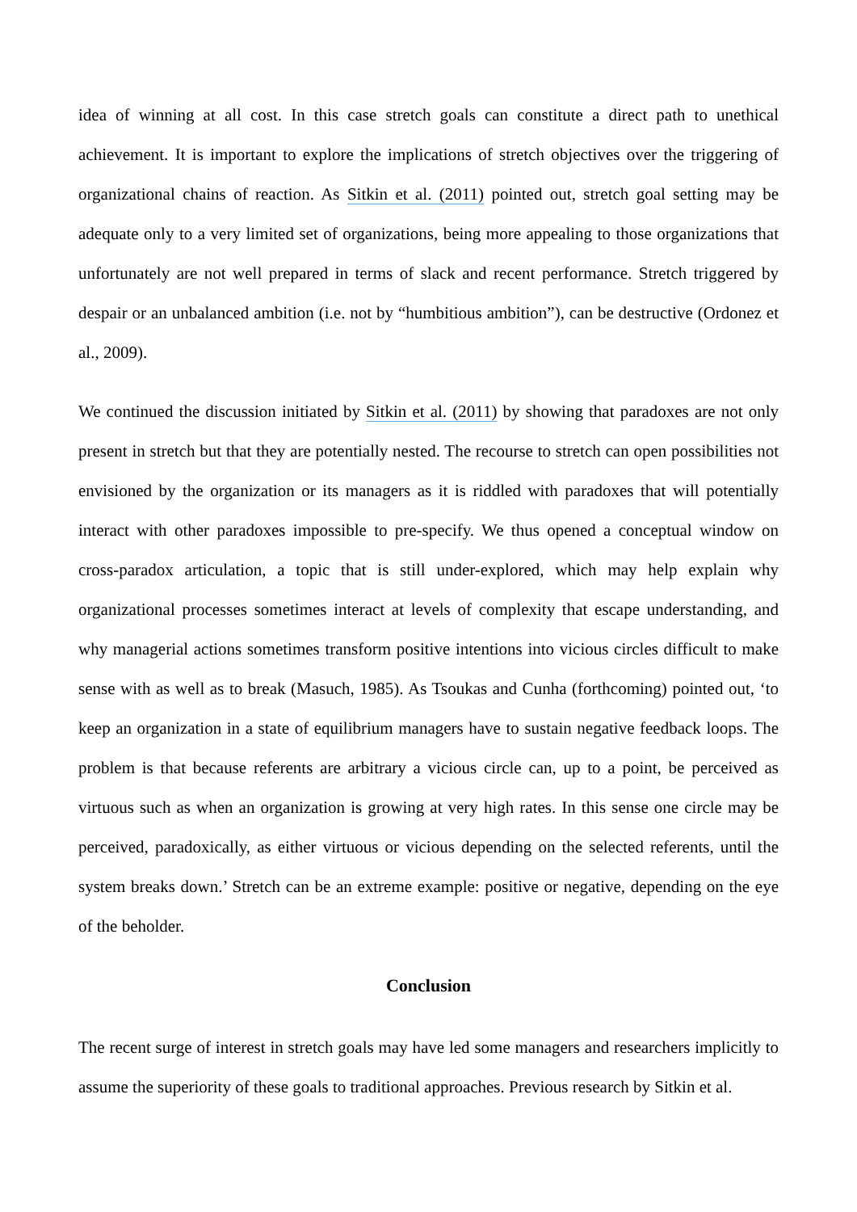idea of winning at all cost. In this case stretch goals can constitute a direct path to unethical achievement. It is important to explore the implications of stretch objectives over the triggering of organizational chains of reaction. As Sitkin et al. (2011) pointed out, stretch goal setting may be adequate only to a very limited set of organizations, being more appealing to those organizations that unfortunately are not well prepared in terms of slack and recent performance. Stretch triggered by despair or an unbalanced ambition (i.e. not by “humbitious ambition”), can be destructive (Ordonez et al., 2009).
We continued the discussion initiated by Sitkin et al. (2011) by showing that paradoxes are not only present in stretch but that they are potentially nested. The recourse to stretch can open possibilities not envisioned by the organization or its managers as it is riddled with paradoxes that will potentially interact with other paradoxes impossible to pre-specify. We thus opened a conceptual window on cross-paradox articulation, a topic that is still under-explored, which may help explain why organizational processes sometimes interact at levels of complexity that escape understanding, and why managerial actions sometimes transform positive intentions into vicious circles difficult to make sense with as well as to break (Masuch, 1985). As Tsoukas and Cunha (forthcoming) pointed out, ‘to keep an organization in a state of equilibrium managers have to sustain negative feedback loops. The problem is that because referents are arbitrary a vicious circle can, up to a point, be perceived as virtuous such as when an organization is growing at very high rates. In this sense one circle may be perceived, paradoxically, as either virtuous or vicious depending on the selected referents, until the system breaks down.’ Stretch can be an extreme example: positive or negative, depending on the eye of the beholder.
Conclusion
The recent surge of interest in stretch goals may have led some managers and researchers implicitly to assume the superiority of these goals to traditional approaches. Previous research by Sitkin et al.